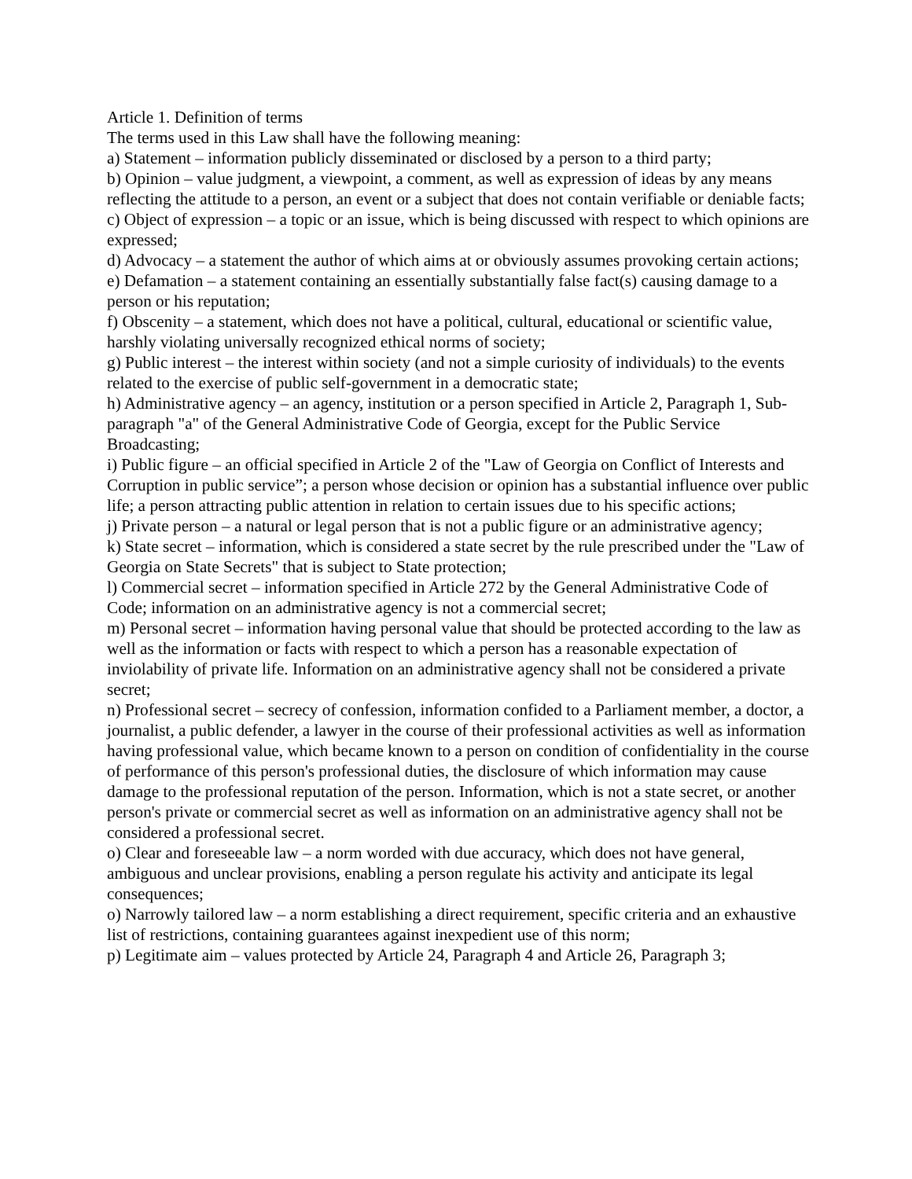Article 1. Definition of terms
The terms used in this Law shall have the following meaning:
a) Statement – information publicly disseminated or disclosed by a person to a third party;
b) Opinion – value judgment, a viewpoint, a comment, as well as expression of ideas by any means reflecting the attitude to a person, an event or a subject that does not contain verifiable or deniable facts;
c) Object of expression – a topic or an issue, which is being discussed with respect to which opinions are expressed;
d) Advocacy – a statement the author of which aims at or obviously assumes provoking certain actions;
e) Defamation – a statement containing an essentially substantially false fact(s) causing damage to a person or his reputation;
f) Obscenity – a statement, which does not have a political, cultural, educational or scientific value, harshly violating universally recognized ethical norms of society;
g) Public interest – the interest within society (and not a simple curiosity of individuals) to the events related to the exercise of public self-government in a democratic state;
h) Administrative agency – an agency, institution or a person specified in Article 2, Paragraph 1, Sub-paragraph "a" of the General Administrative Code of Georgia, except for the Public Service Broadcasting;
i) Public figure – an official specified in Article 2 of the "Law of Georgia on Conflict of Interests and Corruption in public service”; a person whose decision or opinion has a substantial influence over public life; a person attracting public attention in relation to certain issues due to his specific actions;
j) Private person – a natural or legal person that is not a public figure or an administrative agency;
k) State secret – information, which is considered a state secret by the rule prescribed under the "Law of Georgia on State Secrets" that is subject to State protection;
l) Commercial secret – information specified in Article 272 by the General Administrative Code of Code; information on an administrative agency is not a commercial secret;
m) Personal secret – information having personal value that should be protected according to the law as well as the information or facts with respect to which a person has a reasonable expectation of inviolability of private life. Information on an administrative agency shall not be considered a private secret;
n) Professional secret – secrecy of confession, information confided to a Parliament member, a doctor, a journalist, a public defender, a lawyer in the course of their professional activities as well as information having professional value, which became known to a person on condition of confidentiality in the course of performance of this person's professional duties, the disclosure of which information may cause damage to the professional reputation of the person. Information, which is not a state secret, or another person's private or commercial secret as well as information on an administrative agency shall not be considered a professional secret.
o) Clear and foreseeable law – a norm worded with due accuracy, which does not have general, ambiguous and unclear provisions, enabling a person regulate his activity and anticipate its legal consequences;
o) Narrowly tailored law – a norm establishing a direct requirement, specific criteria and an exhaustive list of restrictions, containing guarantees against inexpedient use of this norm;
p) Legitimate aim – values protected by Article 24, Paragraph 4 and Article 26, Paragraph 3;